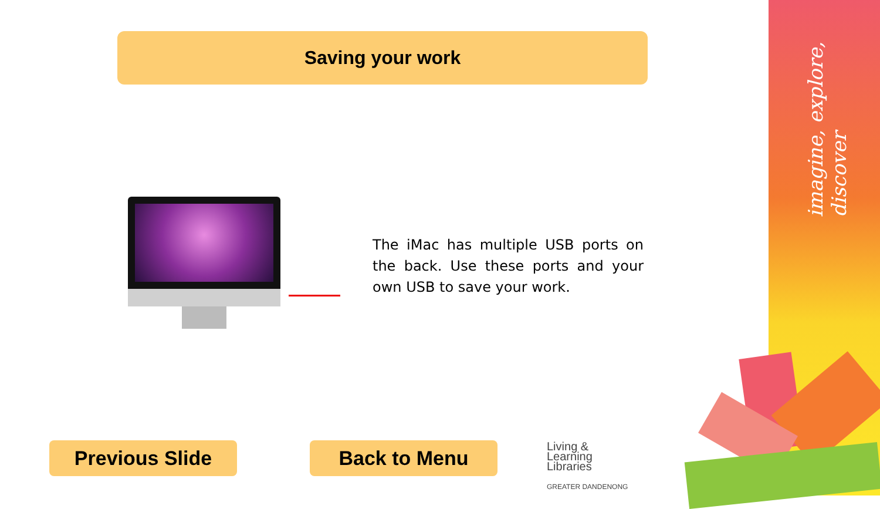imagine, explore, discover
Saving your work
The iMac has multiple USB ports on the back. Use these ports and your own USB to save your work.
Previous Slide Back to Menu
Living &
Learning
Libraries
GREATER DANDENONG